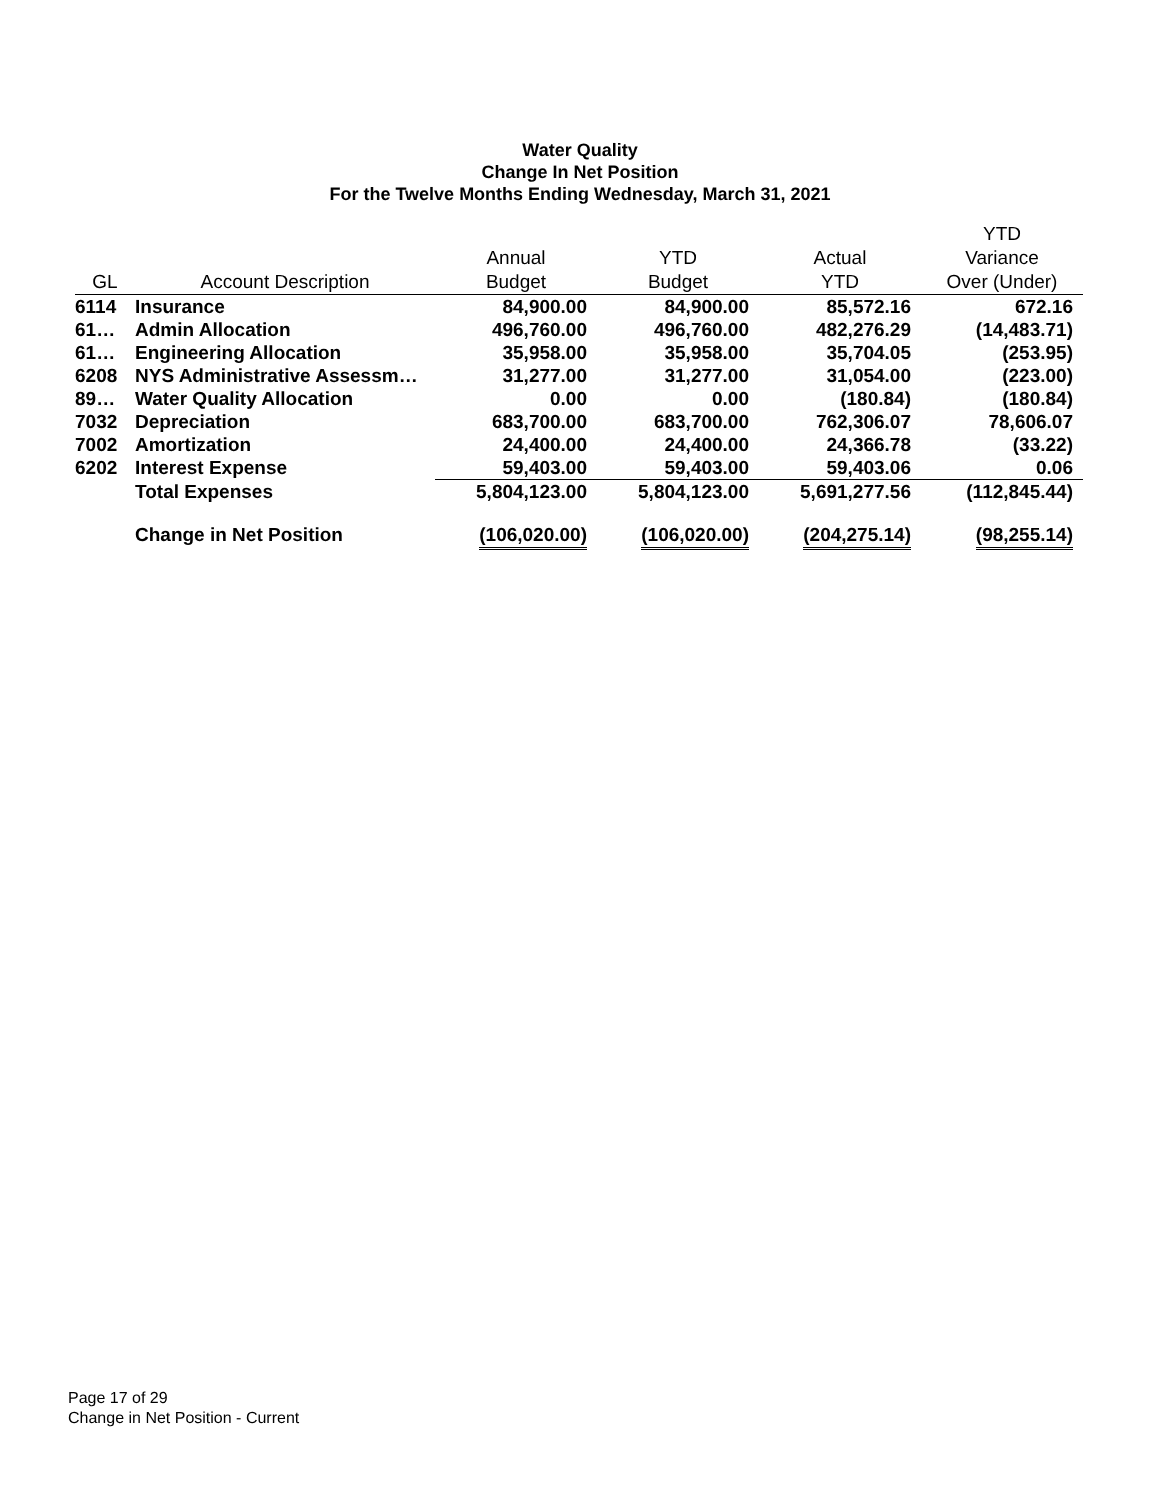Water Quality
Change In Net Position
For the Twelve Months Ending Wednesday, March 31, 2021
| | | | | | YTD |
| --- | --- | --- | --- | --- | --- |
| | | Annual | YTD | Actual | Variance |
| GL | Account Description | Budget | Budget | YTD | Over (Under) |
| 6114 | Insurance | 84,900.00 | 84,900.00 | 85,572.16 | 672.16 |
| 61… | Admin Allocation | 496,760.00 | 496,760.00 | 482,276.29 | (14,483.71) |
| 61… | Engineering Allocation | 35,958.00 | 35,958.00 | 35,704.05 | (253.95) |
| 6208 | NYS Administrative Assessm… | 31,277.00 | 31,277.00 | 31,054.00 | (223.00) |
| 89… | Water Quality Allocation | 0.00 | 0.00 | (180.84) | (180.84) |
| 7032 | Depreciation | 683,700.00 | 683,700.00 | 762,306.07 | 78,606.07 |
| 7002 | Amortization | 24,400.00 | 24,400.00 | 24,366.78 | (33.22) |
| 6202 | Interest Expense | 59,403.00 | 59,403.00 | 59,403.06 | 0.06 |
| | Total Expenses | 5,804,123.00 | 5,804,123.00 | 5,691,277.56 | (112,845.44) |
| | Change in Net Position | (106,020.00) | (106,020.00) | (204,275.14) | (98,255.14) |
Page 17 of 29
Change in Net Position - Current